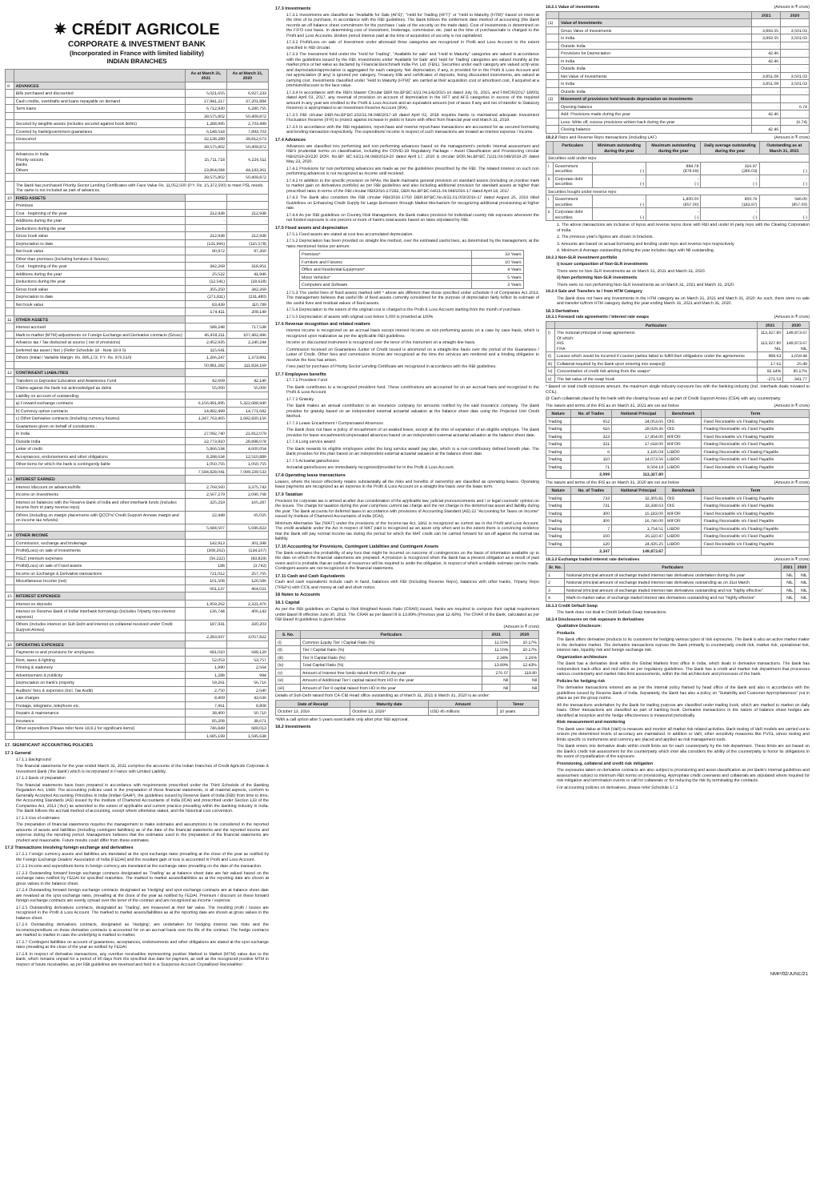✷ CRÉDIT AGRICOLE
CORPORATE & INVESTMENT BANK
(Incorporated in France with limited liability)
INDIAN BRANCHES
| | | As at March 31, 2021 | As at March 31, 2020 |
| --- | --- | --- | --- |
| 9 | ADVANCES | | |
| | Bills purchased and discounted | 5,021,655 | 6,927,233 |
| | Cash credits, overdrafts and loans repayable on demand | 27,841,217 | 37,201,884 |
| | Term loans | 6,712,930 | 6,280,755 |
| | | 39,575,802 | 50,409,872 |
| | Secured by tangible assets (includes secured against book debts) | 1,288,995 | 2,703,499 |
| | Covered by bank/government guarantees | 6,148,518 | 7,893,703 |
| | Unsecured | 32,138,289 | 39,812,673 |
| | | 39,575,802 | 50,409,872 |
| | Advances in India Priority sectors Banks Others | 15,711,718 - 23,864,084 | 6,226,511 - 44,183,361 |
| | | 39,575,802 | 50,409,872 |
| | The Bank has purchased Priority Sector Lending Certificates with Face Value Rs. 11,052,500 (P.Y. Rs. 15,372,500) to meet PSL needs. The same is not included as part of advances. | | |
| 10 | FIXED ASSETS | | |
| | Premises | | |
| | Cost - beginning of the year | 212,938 | 212,938 |
| | Additions during the year | - | - |
| | Deductions during the year | - | - |
| | Gross book value | 212,938 | 212,938 |
| | Depreciation to date | (121,966) | (115,578) |
| | Net book value | 90,972 | 97,360 |
| | Other than premises (including furniture & fixtures) | | |
| | Cost - beginning of the year | 342,269 | 318,951 |
| | Additions during the year | 25,522 | 41,946 |
| | Deductions during the year | (12,541) | (18,628) |
| | Gross book value | 355,250 | 342,269 |
| | Depreciation to date | (271,811) | (231,480) |
| | Net book value | 83,439 | 110,789 |
| | | 174,411 | 208,149 |
| 11 | OTHER ASSETS | | |
| | Interest accrued | 588,248 | 717,538 |
| | Mark-to-market (MTM) adjustments on Foreign Exchange and Derivative contracts (Gross) | 46,458,211 | 107,492,496 |
| | Advance tax / Tax deducted at source ( net of provisions) | 2,452,935 | 2,240,244 |
| | Deferred tax asset ( Net ) (Refer Schedule 18 - Note 18.9.5) | 115,641 | - |
| | Others (Initial / Variable Margin: Rs. 895,173; P.Y. Rs. 976,510) | 1,266,247 | 1,373,891 |
| | | 50,881,282 | 111,824,169 |
| 12 | CONTINGENT LIABILITIES | | |
| | Transfers to Depositor Education and Awareness Fund | 42,609 | 42,140 |
| | Claims against the bank not acknowledged as debts | 55,000 | 55,000 |
| | Liability on account of outstanding: | | |
| | a) Forward exchange contracts | 6,156,991,895 | 5,322,688,940 |
| | b) Currency option contracts | 14,892,499 | 14,771,682 |
| | c) Other Derivative contracts (including currency futures) | 1,347,763,465 | 1,692,830,156 |
| | Guarantees given on behalf of constituents : | | |
| | In India | 27,092,740 | 21,812,079 |
| | Outside India | 22,773,910 | 28,898,078 |
| | Letter of credit | 5,866,534 | 4,600,054 |
| | Acceptances, endorsements and other obligations | 8,298,634 | 12,510,889 |
| | Other items for which the bank is contingently liable | 1,050,755 | 1,050,755 |
| | | 7,584,828,041 | 7,099,239,533 |
| 13 | INTEREST EARNED | | |
| | Interest /discount on advances/bills | 2,769,560 | 3,375,743 |
| | Income on investments | 2,567,279 | 2,090,768 |
| | Interest on balances with the Reserve Bank of India and other interbank funds (includes income from tri party reverse repo) | 325,219 | 165,287 |
| | Others (including on margin placements with QCCPs/ Credit Support Annexe margin and on income tax refunds) | 22,449 | 65,025 |
| | | 5,684,507 | 5,696,823 |
| 14 | OTHER INCOME | | |
| | Commission, exchange and brokerage | 142,913 | 301,398 |
| | Profit/(Loss) on sale of investments | (308,262) | (134,107) |
| | PSLC premium expenses | (56,222) | (83,829) |
| | Profit/(Loss) on sale of Fixed assets | 188 | (3,792) |
| | Income on Exchange & Derivative transactions | 721,012 | 257,765 |
| | Miscellaneous Income (net) | 101,508 | 126,586 |
| | | 601,137 | 464,021 |
| 15 | INTEREST EXPENDED | | |
| | Interest on deposits | 1,959,262 | 2,321,476 |
| | Interest on Reserve Bank of India/ interbank borrowings (includes Triparty repo interest expense) | 136,744 | 406,143 |
| | Others (includes interest on Sub-Debt and interest on collateral received under Credit Support Annex) | 187,931 | 330,203 |
| | | 2,283,937 | 3,057,822 |
| 16 | OPERATING EXPENSES | | |
| | Payments to and provisions for employees | 681,010 | 648,129 |
| | Rent, taxes & lighting | 52,053 | 53,757 |
| | Printing & stationery | 1,990 | 2,564 |
| | Advertisement & publicity | 1,288 | 994 |
| | Depreciation on bank's property | 59,261 | 56,716 |
| | Auditors' fees & expenses (incl. Tax Audit) | 2,750 | 2,640 |
| | Law charges | 8,409 | 43,636 |
| | Postage, telegrams, telephone etc. | 7,961 | 8,808 |
| | Repairs & maintenance | 38,400 | 50,710 |
| | Insurance | 85,208 | 38,671 |
| | Other expenditure [Please refer Note 18.8.2 for significant items] | 746,849 | 689,013 |
| | | 1,685,199 | 1,595,638 |
17. SIGNIFICANT ACCOUNTING POLICIES
17.1 General
17.1.1 Background
The financial statements for the year ended March 31, 2021 comprise the accounts of the Indian branches of Credit Agricole Corporate & Investment Bank ('the Bank') which is incorporated in France with Limited Liability.
17.1.2 Basis of preparation
The financial statements have been prepared in accordance with requirements prescribed under the Third Schedule of the Banking Regulation Act, 1949. The accounting policies used in the preparation of these financial statements, in all material aspects, conform to Generally Accepted Accounting Principles in India (Indian GAAP), the guidelines issued by Reserve Bank of India (RBI) from time to time, the Accounting Standards (AS) issued by the Institute of Chartered Accountants of India (ICAI) and prescribed under Section 133 of the Companies Act, 2013 ('Act') as amended to the extent of applicable and current practice prevailing within the Banking industry in India. The Bank follows the accrual method of accounting, except where otherwise stated, and the historical cost convention.
17.1.3 Use of estimates
The preparation of financial statements requires the management to make estimates and assumptions to be considered in the reported amounts of assets and liabilities (including contingent liabilities) as of the date of the financial statements and the reported income and expense during the reporting period. Management believes that the estimates used in the preparation of the financial statements are prudent and reasonable. Future results could differ from these estimates.
17.2 Transactions involving foreign exchange and derivatives
17.2.1 Foreign currency assets and liabilities are translated at the spot exchange rates prevailing at the close of the year as notified by the Foreign Exchange Dealers' Association of India (FEDAI) and the resultant gain or loss is accounted in Profit and Loss Account.
17.2.2 Income and expenditure items in foreign currency are translated at the exchange rates prevailing on the date of the transaction.
17.2.3 Outstanding forward foreign exchange contracts designated as 'Trading' as at balance sheet date are fair valued based on the exchange rates notified by FEDAI for specified maturities. The marked to market assets/liabilities as at the reporting date are shown at gross values in the balance sheet.
17.2.4 Outstanding forward foreign exchange contracts designated as 'Hedging' and spot exchange contracts are at balance sheet date are revalued at the spot exchange rates, prevailing at the close of the year as notified by FEDAI. Premium / discount on these forward foreign exchange contracts are evenly spread over the tenor of the contract and are recognized as income / expense.
17.2.5 Outstanding derivatives contracts, designated as 'Trading', are measured at their fair value. The resulting profit / losses are recognized in the Profit & Loss Account. The marked to market assets/liabilities as at the reporting date are shown at gross values in the balance sheet.
17.2.6 Outstanding derivatives contracts, designated as 'Hedging', are undertaken for hedging interest rate risks and the income/expenditure on these derivative contracts is accounted for on an accrual basis over the life of the contract. The hedge contracts are marked to market in case the underlying is marked to market.
17.2.7 Contingent liabilities on account of guarantees, acceptances, endorsements and other obligations are stated at the spot exchange rates prevailing at the close of the year as notified by FEDAI.
17.2.8 In respect of derivative transactions, any overdue receivables representing positive Marked to Market (MTM) value due to the Bank, which remains unpaid for a period of 90 days from the specified due date for payment, as well as the recognized positive MTM in respect of future receivables, as per RBI guidelines are reversed and held in a 'Suspense Account-Crystallized Receivables'.
17.3 Investments
17.3.1 Investments are classified as "Available for Sale (AFS)", "Held for Trading (HFT)" or "Held to Maturity (HTM)" based on intent at the time of its purchase, in accordance with the RBI guidelines. The Bank follows the settlement date method of accounting (the Bank records an off balance sheet commitment for the purchase / sale of the security on the trade date). Cost of investments is determined on the FIFO cost basis. In determining cost of investment, brokerage, commission etc. paid at the time of purchase/sale is charged to the Profit and Loss Accounts. Broken period interest paid at the time of acquisition of security is not capitalized.
17.3.2 Profit/Loss on sale of Investment under aforesaid three categories are recognized in Profit and Loss Account to the extent specified in RBI circular.
17.3.3 The investment held under the "Held for Trading", "Available for sale" and "Held to Maturity" categories are valued in accordance with the guidelines issued by the RBI. Investments under 'Available for Sale' and 'Held for Trading' categories are valued monthly at the market price or fair value as declared by Financial Benchmark India Pvt. Ltd. (FBIL). Securities under each category are valued scrip-wise and depreciation/appreciation is aggregated for each category. Net depreciation, if any, is provided for in the Profit & Loss Account and net appreciation (if any) is ignored per category. Treasury bills and certificates of deposits, being discounted instruments, are valued at carrying cost. Investments classified under "Held to Maturity (HTM)" are carried at their acquisition cost or amortised cost, if acquired at a premium/discount to the face value.
17.3.4 In accordance with the RBI's Master Circular DBR No.BP.BC.6/21.04.141/2015-16 dated July 01, 2015, and FIMCIR/2017-18/001 dated April 03, 2017, any reversal of provision on account of depreciation in the HFT and AFS categories in excess of the required amount in any year are credited to the Profit & Loss Account and an equivalent amount (net of taxes if any and net of transfer to Statutory Reserve) is appropriated to an Investment Reserve Account (IRA).
17.3.5 RBI circular DBR.No.BP.BC.102/21.04.048/2017-18 dated April 02, 2018 requires banks to maintained adequate Investment Fluctuation Reserve (IFR) to protect against increase in yields in future with effect from financial year end March 31, 2019.
17.3.6 In accordance with the RBI regulations, repurchase and reverse repurchase transactions are accounted for as secured borrowing and lending transaction respectively. The expenditure/ income in respect of such transactions are treated as interest expense / income.
17.4 Advances
Advances are classified into performing and non-performing advances based on the management's periodic internal assessment and RBI's prudential norms on classification, including the COVID-19 Regulatory Package – Asset Classification and Provisioning circular RBI/2019-20/220 DOR. No.BP. BC.63/21.04.048/2019-20 dated April 17, 2020 & circular DOR.No.BP.BC.71/21.04.048/2019-20 dated May 23, 2020.
17.4.1 Provisions for non-performing advances are made as per the guidelines prescribed by the RBI. The related interest on such non performing advances is not recognized as income until received.
17.4.2 In addition to the specific provision on NPAs, the Bank maintains general provision on standard assets (including on positive mark to market gain on derivatives portfolio) as per RBI guidelines and also including additional provision for standard assets at higher than prescribed rates in terms of the RBI circular RBI/2016-17/282, DBR.No.BP.BC.64/21.04.048/2016-17 dated April 18, 2017.
17.4.3 The Bank also considers the RBI circular RBI/2016-17/50 DBR.BP.BC.No.8/21.01.003/2016-17 dated August 25, 2016 titled Guidelines on Enhancing Credit Supply for Large Borrowers through Market Mechanism for recognizing additional provisioning at higher rate.
17.4.4 As per RBI guidelines on Country Risk Management, the Bank makes provision for individual country risk exposure whenever the net funded exposure is one percent or more of bank's total assets based on rates stipulated by RBI.
17.5 Fixed assets and depreciation
17.5.1 Fixed assets are stated at cost less accumulated depreciation.
17.5.2 Depreciation has been provided on straight line method, over the estimated useful lives, as determined by the management, at the rates mentioned below per annum:
| Premises* | 33 Years |
| Furniture and Fixtures | 10 Years |
| Office and Residential Equipment* | 4 Years |
| Motor Vehicles* | 5 Years |
| Computers and Software | 3 Years |
17.5.3 The useful lives of fixed assets marked with * above are different than those specified under schedule II of Companies Act 2013. The management believes that useful life of fixed assets currently considered for the purpose of depreciation fairly reflect its estimate of the useful lives and residual values of fixed assets.
17.5.4 Depreciation to the extent of the original cost is charged to the Profit & Loss Account starting from the month of purchase.
17.5.5 Depreciation of assets with original cost below 5,000 is provided at 100%
17.6 Revenue recognition and related matters
Interest income is recognized on an accrual basis except interest income on non-performing assets on a case by case basis, which is recognized upon realization as per the applicable RBI guidelines.
Income on discounted instrument is recognized over the tenor of the instrument on a straight-line basis.
Commission received on Guarantees /Letter of Credit issued is amortized on a straight-line basis over the period of the Guarantees / Letter of Credit. Other fees and commission income are recognized at the time the services are rendered and a binding obligation to receive the fees has arisen.
Fees paid for purchase of Priority Sector Lending Certificate are recognized in accordance with the RBI guidelines.
17.7 Employees benefits
17.7.1 Provident Fund
The Bank contributes to a recognized provident fund. These contributions are accounted for on an accrual basis and recognized in the Profit & Loss Account.
17.7.2 Gratuity
The Bank makes an annual contribution to an insurance company for amounts notified by the said insurance company. The Bank provides for gratuity based on an independent external actuarial valuation at the balance sheet date using the Projected Unit Credit Method.
17.7.3 Leave Encashment / Compensated Absences
The Bank does not have a policy of encashment of un-availed leave, except at the time of separation of an eligible employee. The Bank provides for leave encashment/compensated absences based on an independent external actuarial valuation at the balance sheet date.
17.7.4 Long service award
The Bank rewards its eligible employees under the long service award pay plan, which is a non-contributory defined benefit plan. The Bank provides for this plan based on an independent external actuarial valuation at the balance sheet date.
17.7.5 Actuarial gains/losses
Actuarial gains/losses are immediately recognized/provided for in the Profit & Loss Account.
17.8 Operating lease transactions
Leases, where the lessor effectively retains substantially all the risks and benefits of ownership are classified as operating leases. Operating lease payments are recognized as an expense in the Profit & Loss Account on a straight line basis over the lease term.
17.9 Taxation
Provision for corporate tax is arrived at after due consideration of the applicable law, judicial pronouncements and / or legal counsels' opinion on the issues. The charge for taxation during the year comprises current tax charge and the net change in the deferred tax asset and liability during the year. The Bank accounts for deferred taxes in accordance with provisions of Accounting Standard (AS) 22 "Accounting for Taxes on Income" issued by Institute of Chartered Accountants of India (ICAI).
Minimum Alternative Tax ('MAT') under the provisions of the Income-tax Act, 1961 is recognized as current tax in the Profit and Loss Account. The credit available under the Act in respect of MAT paid is recognized as an asset only when and to the extent there is convincing evidence that the Bank will pay normal income tax during the period for which the MAT credit can be carried forward for set-off against the normal tax liability.
17.10 Accounting for Provisions, Contingent Liabilities and Contingent Assets
The Bank estimates the probability of any loss that might be incurred on outcome of contingencies on the basis of information available up to the date on which the financial statements are prepared. A provision is recognized when the Bank has a present obligation as a result of past event and it is probable that an outflow of resources will be required to settle the obligation, in respect of which a reliable estimate can be made. Contingent assets are not recognized in the financial statements.
17.11 Cash and Cash Equivalents
Cash and cash equivalents include cash in hand, balances with RBI (Including Reverse Repo), balances with other banks, Triparty Repo (TREPs) with CCIL and money at call and short notice.
18 Notes to Accounts
18.1 Capital
As per the RBI guidelines on Capital to Risk Weighted Assets Ratio (CRAR) issued, banks are required to compute their capital requirement under Basel III effective June 30, 2013. The CRAR as per Basel III is 13.89% (Previous year 12.43%). The CRAR of the Bank, calculated as per RBI Basel III guidelines is given below.
(Amount in ₹ crore)
| S. No. | Particulars | 2021 | 2020 |
| --- | --- | --- | --- |
| (i) | Common Equity Tier I Capital Ratio (%) | 11.55% | 10.17% |
| (ii) | Tier I Capital Ratio (%) | 11.55% | 10.17% |
| (iii) | Tier II Capital Ratio (%) | 2.34% | 2.26% |
| (iv) | Total Capital Ratio (%) | 13.89% | 12.43% |
| (v) | Amount of Interest free funds raised from HO in the year | 276.07 | 118.80 |
| (vi) | Amount of Additional Tier I capital raised from HO in the year | Nil | Nil |
| (vii) | Amount of Tier II capital raised from HO in the year | Nil | Nil |
Details of Sub-Debt raised from CA-CIB Head office outstanding as of March 31, 2021 & March 31, 2020 is as under:
| Date of Receipt | Maturity date | Amount | Tenor |
| --- | --- | --- | --- |
| October 13, 2016 | October 13, 2026* | USD 45 millions | 10 years |
*With a call option after 5 years exercisable only after prior RBI approval.
18.2 Investments
18.2.1 Value of investments (Amount in ₹ crore)
| | | 2021 | 2020 |
| --- | --- | --- | --- |
| (1) | Value of Investments | | |
| | Gross Value of Investments | 3,893.55 | 3,501.03 |
| | In India | 3,893.55 | 3,501.03 |
| | Outside India | - | - |
| | Provisions for Depreciation | 42.46 | - |
| | In India | 42.46 | - |
| | Outside India | - | - |
| | Net Value of Investments | 3,851.09 | 3,501.03 |
| | In India | 3,851.09 | 3,501.03 |
| | Outside India | - | - |
| (2) | Movement of provisions held towards depreciation on investments | | |
| | Opening balance | - | 6.74 |
| | Add: Provisions made during the year | 42.46 | - |
| | Less: Write-off, excess provisions written back during the year | - | (6.74) |
| | Closing balance | 42.46 | - |
18.2.2 Repo and Reverse Repo transactions (including LAF) (Amount in ₹ crore)
| | Particulars | Minimum outstanding during the year | Maximum outstanding during the year | Daily average outstanding during the year | Outstanding as at March 31, 2021 |
| --- | --- | --- | --- | --- | --- |
| Securities sold under repo | | | | | |
| i. | Government securities | - (-) | 884.78 (878.69) | 316.97 (286.03) | - (-) |
| ii. | Corporate debt securities | - (-) | - (-) | - (-) | - (-) |
| Securities bought under reverse repo | | | | | |
| i. | Government securities | - (-) | 1,800.00 (857.00) | 800.76 (183.97) | 546.00 (857.00) |
| ii. | Corporate debt securities | - (-) | - (-) | - (-) | - (-) |
1. The above transactions are inclusive of repos and reverse repos done with RBI and under tri-party repo with the Clearing Corporation of India.
2. The previous year's figures are shown in brackets.
3. Amounts are based on actual borrowing and lending under repo and reverse repo respectively.
4. Minimum & Average outstanding during the year includes days with Nil outstanding.
18.2.3 Non-SLR investment portfolio
i) Issuer composition of Non-SLR investments
There were no Non-SLR investments as on March 31, 2021 and March 31, 2020.
ii) Non performing Non-SLR investments
There were no non performing Non-SLR investments as on March 31, 2021 and March 31, 2020.
18.2.4 Sale and Transfers to / from HTM Category
The Bank does not have any investments in the HTM category as on March 31, 2021 and March 31, 2020. As such, there were no sale and transfer to/from HTM category during the year ending March 31, 2021 and March 31, 2020.
18.3 Derivatives
18.3.1 Forward rate agreements / Interest rate swaps (Amount in ₹ crore)
| | Particulars | 2021 | 2020 |
| --- | --- | --- | --- |
| i) | The notional principal of swap agreements Of which: IRS FRA | 113,327.80 113,327.80 NIL | 149,873.67 149,873.67 NIL |
| ii) | Losses which would be incurred if counter parties failed to fulfill their obligations under the agreements | 988.63 | 1,659.44 |
| iii) | Collateral required by the Bank upon entering into swaps@ | 17.61 | 25.49 |
| iv) | Concentration of credit risk arising from the swaps* | 92.14% | 95.17% |
| v) | The fair value of the swap book | -271.53 | -341.77 |
* Based on total credit exposure amount, the maximum single industry exposure lies with the banking industry (incl. interbank deals novated to CCIL).
@ Cash collaterals placed by the bank with the clearing house and as part of Credit Support Annex (CSA) with any counterparty.
The nature and terms of the IRS as on March 31, 2021 are set out below (Amount in ₹ crore)
| Nature | No. of Trades | Notional Principal | Benchmark | Term |
| --- | --- | --- | --- | --- |
| Trading | 652 | 24,053.65 | OIS | Fixed Receivable v/s Floating Payable |
| Trading | 616 | 29,029.36 | OIS | Floating Receivable v/s Fixed Payable |
| Trading | 323 | 17,854.00 | MIFOR | Fixed Receivable v/s Floating Payable |
| Trading | 321 | 17,618.00 | MIFOR | Floating Receivable v/s Fixed Payable |
| Trading | 6 | 1,195.04 | LIBOR | Floating Receivable v/s Floating Payable |
| Trading | 110 | 14,073.56 | LIBOR | Floating Receivable v/s Fixed Payable |
| Trading | 71 | 9,504.19 | LIBOR | Fixed Receivable v/s Floating Payable |
| | 2,099 | 113,327.80 | | |
The nature and terms of the IRS as on March 31, 2020 are set out below (Amount in ₹ crore)
| Nature | No. of Trades | Notional Principal | Benchmark | Term |
| --- | --- | --- | --- | --- |
| Trading | 733 | 32,305.81 | OIS | Fixed Receivable v/s Floating Payable |
| Trading | 731 | 33,338.63 | OIS | Floating Receivable v/s Fixed Payable |
| Trading | 300 | 15,183.00 | MIFOR | Fixed Receivable v/s Floating Payable |
| Trading | 306 | 16,746.00 | MIFOR | Floating Receivable v/s Fixed Payable |
| Trading | 7 | 1,754.51 | LIBOR | Floating Receivable v/s Floating Payable |
| Trading | 150 | 26,110.47 | LIBOR | Floating Receivable v/s Fixed Payable |
| Trading | 120 | 24,435.25 | LIBOR | Fixed Receivable v/s Floating Payable |
| | 2,347 | 149,873.67 | | |
18.3.2 Exchange traded interest rate derivatives (Amount in ₹ crore)
| Sr. No. | Particulars | 2021 | 2020 |
| --- | --- | --- | --- |
| 1 | Notional principal amount of exchange traded interest rate derivatives undertaken during the year | NIL | NIL |
| 2 | Notional principal amount of exchange traded interest rate derivatives outstanding as on 31st March | NIL | NIL |
| 3 | Notional principal amount of exchange traded interest rate derivatives outstanding and not "highly effective". | NIL | NIL |
| 4 | Mark-to-market value of exchange traded interest rate derivatives outstanding and not "highly effective". | NIL | NIL |
18.3.3 Credit Default Swap
The bank does not deal in Credit Default Swap transactions
18.3.4 Disclosures on risk exposure in derivatives
Qualitative Disclosure:
Products
The Bank offers derivative products to its customers for hedging various types of risk exposures. The Bank is also an active market maker in the derivative market. The derivative transactions expose the Bank primarily to counterparty credit risk, market risk, operational risk, interest rate, liquidity risk and foreign exchange risk.
Organization architecture
The Bank has a derivative desk within the Global Markets front office in India, which deals in derivative transactions. The Bank has independent back-office and mid-office as per regulatory guidelines. The Bank has a credit and market risk department that processes various counterparty and market risks limit assessments, within the risk architecture and processes of the bank.
Policies for hedging risk
The derivative transactions entered are as per the internal policy framed by head office of the Bank and also in accordance with the guidelines issued by Reserve Bank of India. Separately, the Bank has also a policy on "Suitability and Customer Appropriateness" put in place as per the group norms.
All the transactions undertaken by the Bank for trading purpose are classified under trading book, which are marked to market on daily basis. Other transactions are classified as part of banking book. Derivative transactions in the nature of balance sheet hedges are identified at inception and the hedge effectiveness is measured periodically.
Risk measurement and monitoring
The Bank uses Value at Risk (VaR) to measure and monitor all market risk related activities. Back testing of VaR models are carried out to ensure pre-determined levels of accuracy are maintained. In addition to VaR, other sensitivity measures like PV01, stress testing and limits specific to instruments and currency are placed and applied as risk management tools.
The Bank enters into derivative deals within credit limits set for each counterparty by the risk department. These limits are set based on the Bank's credit risk assessment for the counterparty which inter alia considers the ability of the counterparty to honor its obligations in the event of crystallization of the exposure.
Provisioning, collateral and credit risk mitigation
The exposures taken on derivative contracts are also subject to provisioning and asset classification as per Bank's internal guidelines and assessment subject to minimum RBI norms on provisioning. Appropriate credit covenants and collaterals are stipulated where required for risk mitigation and termination events to call for collaterals or for reducing the risk by terminating the contracts.
For accounting policies on derivatives, please refer Schedule 17.2
NMP/02/JUNE/21